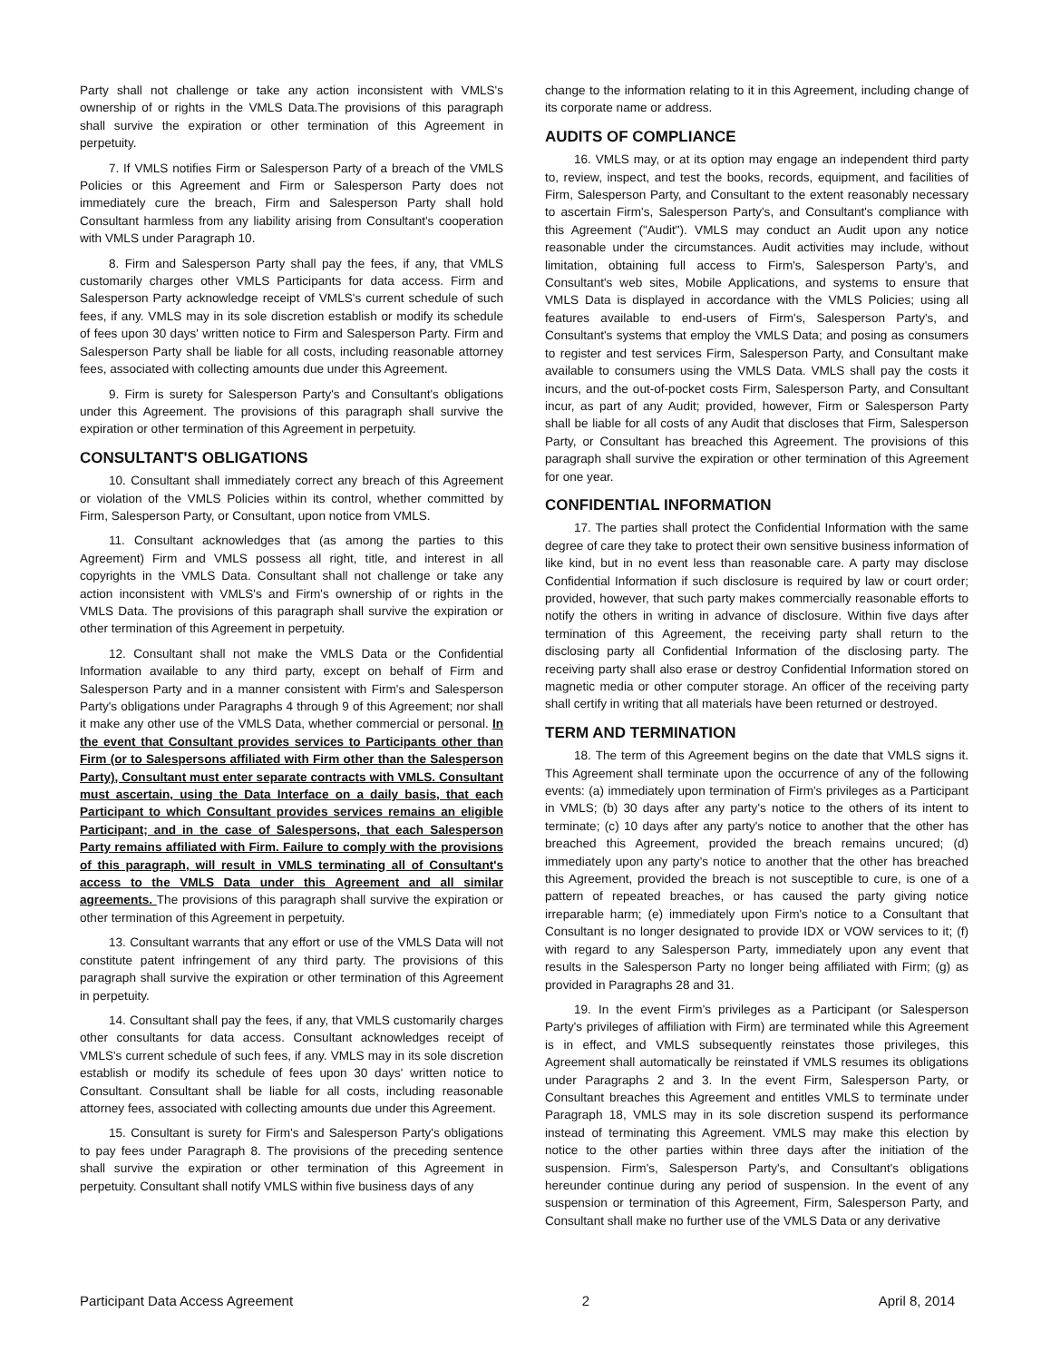Party shall not challenge or take any action inconsistent with VMLS's ownership of or rights in the VMLS Data.The provisions of this paragraph shall survive the expiration or other termination of this Agreement in perpetuity.
7. If VMLS notifies Firm or Salesperson Party of a breach of the VMLS Policies or this Agreement and Firm or Salesperson Party does not immediately cure the breach, Firm and Salesperson Party shall hold Consultant harmless from any liability arising from Consultant's cooperation with VMLS under Paragraph 10.
8. Firm and Salesperson Party shall pay the fees, if any, that VMLS customarily charges other VMLS Participants for data access. Firm and Salesperson Party acknowledge receipt of VMLS's current schedule of such fees, if any. VMLS may in its sole discretion establish or modify its schedule of fees upon 30 days' written notice to Firm and Salesperson Party. Firm and Salesperson Party shall be liable for all costs, including reasonable attorney fees, associated with collecting amounts due under this Agreement.
9. Firm is surety for Salesperson Party's and Consultant's obligations under this Agreement. The provisions of this paragraph shall survive the expiration or other termination of this Agreement in perpetuity.
CONSULTANT'S OBLIGATIONS
10. Consultant shall immediately correct any breach of this Agreement or violation of the VMLS Policies within its control, whether committed by Firm, Salesperson Party, or Consultant, upon notice from VMLS.
11. Consultant acknowledges that (as among the parties to this Agreement) Firm and VMLS possess all right, title, and interest in all copyrights in the VMLS Data. Consultant shall not challenge or take any action inconsistent with VMLS's and Firm's ownership of or rights in the VMLS Data. The provisions of this paragraph shall survive the expiration or other termination of this Agreement in perpetuity.
12. Consultant shall not make the VMLS Data or the Confidential Information available to any third party, except on behalf of Firm and Salesperson Party and in a manner consistent with Firm's and Salesperson Party's obligations under Paragraphs 4 through 9 of this Agreement; nor shall it make any other use of the VMLS Data, whether commercial or personal. In the event that Consultant provides services to Participants other than Firm (or to Salespersons affiliated with Firm other than the Salesperson Party), Consultant must enter separate contracts with VMLS. Consultant must ascertain, using the Data Interface on a daily basis, that each Participant to which Consultant provides services remains an eligible Participant; and in the case of Salespersons, that each Salesperson Party remains affiliated with Firm. Failure to comply with the provisions of this paragraph, will result in VMLS terminating all of Consultant's access to the VMLS Data under this Agreement and all similar agreements. The provisions of this paragraph shall survive the expiration or other termination of this Agreement in perpetuity.
13. Consultant warrants that any effort or use of the VMLS Data will not constitute patent infringement of any third party. The provisions of this paragraph shall survive the expiration or other termination of this Agreement in perpetuity.
14. Consultant shall pay the fees, if any, that VMLS customarily charges other consultants for data access. Consultant acknowledges receipt of VMLS's current schedule of such fees, if any. VMLS may in its sole discretion establish or modify its schedule of fees upon 30 days' written notice to Consultant. Consultant shall be liable for all costs, including reasonable attorney fees, associated with collecting amounts due under this Agreement.
15. Consultant is surety for Firm's and Salesperson Party's obligations to pay fees under Paragraph 8. The provisions of the preceding sentence shall survive the expiration or other termination of this Agreement in perpetuity. Consultant shall notify VMLS within five business days of any
change to the information relating to it in this Agreement, including change of its corporate name or address.
AUDITS OF COMPLIANCE
16. VMLS may, or at its option may engage an independent third party to, review, inspect, and test the books, records, equipment, and facilities of Firm, Salesperson Party, and Consultant to the extent reasonably necessary to ascertain Firm's, Salesperson Party's, and Consultant's compliance with this Agreement ("Audit"). VMLS may conduct an Audit upon any notice reasonable under the circumstances. Audit activities may include, without limitation, obtaining full access to Firm's, Salesperson Party's, and Consultant's web sites, Mobile Applications, and systems to ensure that VMLS Data is displayed in accordance with the VMLS Policies; using all features available to end-users of Firm's, Salesperson Party's, and Consultant's systems that employ the VMLS Data; and posing as consumers to register and test services Firm, Salesperson Party, and Consultant make available to consumers using the VMLS Data. VMLS shall pay the costs it incurs, and the out-of-pocket costs Firm, Salesperson Party, and Consultant incur, as part of any Audit; provided, however, Firm or Salesperson Party shall be liable for all costs of any Audit that discloses that Firm, Salesperson Party, or Consultant has breached this Agreement. The provisions of this paragraph shall survive the expiration or other termination of this Agreement for one year.
CONFIDENTIAL INFORMATION
17. The parties shall protect the Confidential Information with the same degree of care they take to protect their own sensitive business information of like kind, but in no event less than reasonable care. A party may disclose Confidential Information if such disclosure is required by law or court order; provided, however, that such party makes commercially reasonable efforts to notify the others in writing in advance of disclosure. Within five days after termination of this Agreement, the receiving party shall return to the disclosing party all Confidential Information of the disclosing party. The receiving party shall also erase or destroy Confidential Information stored on magnetic media or other computer storage. An officer of the receiving party shall certify in writing that all materials have been returned or destroyed.
TERM AND TERMINATION
18. The term of this Agreement begins on the date that VMLS signs it. This Agreement shall terminate upon the occurrence of any of the following events: (a) immediately upon termination of Firm's privileges as a Participant in VMLS; (b) 30 days after any party's notice to the others of its intent to terminate; (c) 10 days after any party's notice to another that the other has breached this Agreement, provided the breach remains uncured; (d) immediately upon any party's notice to another that the other has breached this Agreement, provided the breach is not susceptible to cure, is one of a pattern of repeated breaches, or has caused the party giving notice irreparable harm; (e) immediately upon Firm's notice to a Consultant that Consultant is no longer designated to provide IDX or VOW services to it; (f) with regard to any Salesperson Party, immediately upon any event that results in the Salesperson Party no longer being affiliated with Firm; (g) as provided in Paragraphs 28 and 31.
19. In the event Firm's privileges as a Participant (or Salesperson Party's privileges of affiliation with Firm) are terminated while this Agreement is in effect, and VMLS subsequently reinstates those privileges, this Agreement shall automatically be reinstated if VMLS resumes its obligations under Paragraphs 2 and 3. In the event Firm, Salesperson Party, or Consultant breaches this Agreement and entitles VMLS to terminate under Paragraph 18, VMLS may in its sole discretion suspend its performance instead of terminating this Agreement. VMLS may make this election by notice to the other parties within three days after the initiation of the suspension. Firm's, Salesperson Party's, and Consultant's obligations hereunder continue during any period of suspension. In the event of any suspension or termination of this Agreement, Firm, Salesperson Party, and Consultant shall make no further use of the VMLS Data or any derivative
Participant Data Access Agreement 2 April 8, 2014